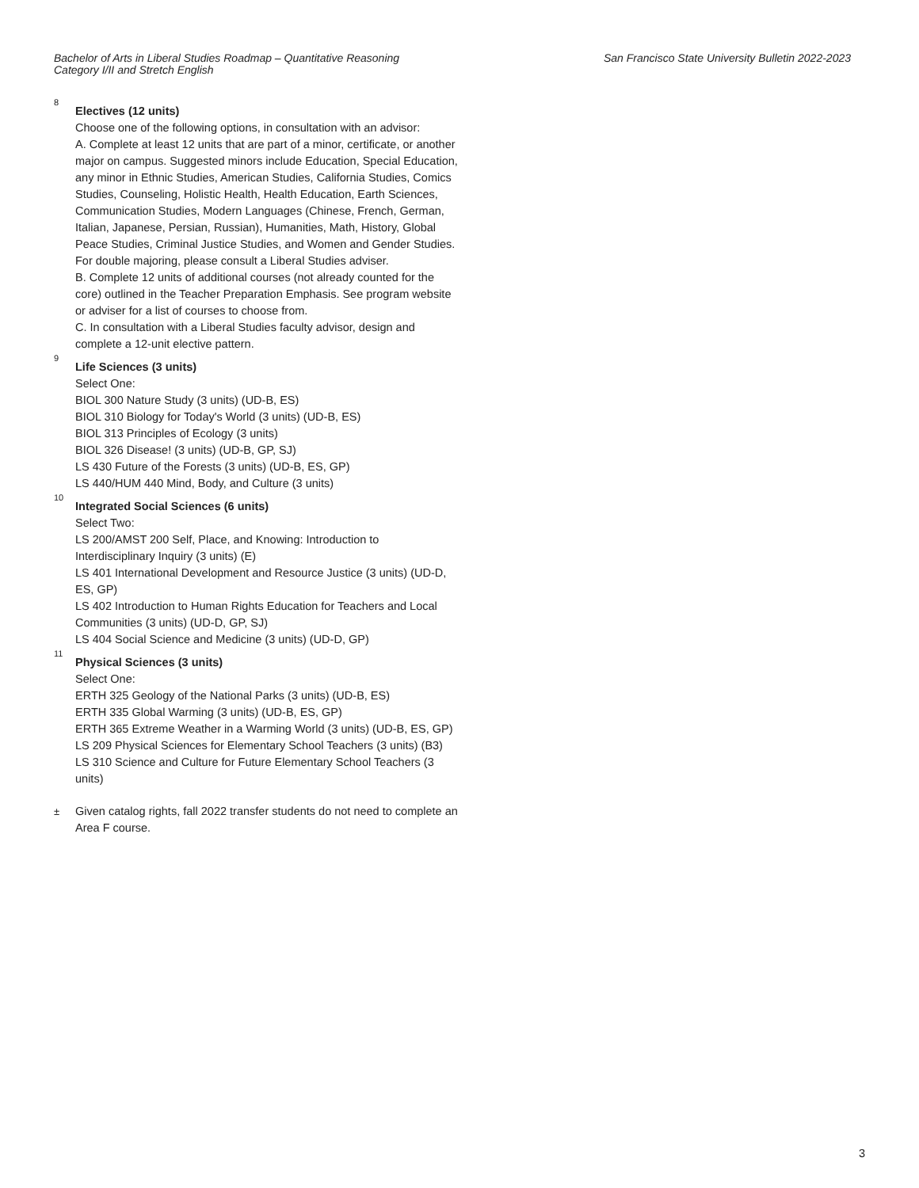Bachelor of Arts in Liberal Studies Roadmap – Quantitative Reasoning Category I/II and Stretch English
San Francisco State University Bulletin 2022-2023
8
Electives (12 units)
Choose one of the following options, in consultation with an advisor:
A. Complete at least 12 units that are part of a minor, certificate, or another major on campus. Suggested minors include Education, Special Education, any minor in Ethnic Studies, American Studies, California Studies, Comics Studies, Counseling, Holistic Health, Health Education, Earth Sciences, Communication Studies, Modern Languages (Chinese, French, German, Italian, Japanese, Persian, Russian), Humanities, Math, History, Global Peace Studies, Criminal Justice Studies, and Women and Gender Studies. For double majoring, please consult a Liberal Studies adviser.
B. Complete 12 units of additional courses (not already counted for the core) outlined in the Teacher Preparation Emphasis. See program website or adviser for a list of courses to choose from.
C. In consultation with a Liberal Studies faculty advisor, design and complete a 12-unit elective pattern.
9
Life Sciences (3 units)
Select One:
BIOL 300 Nature Study (3 units) (UD-B, ES)
BIOL 310 Biology for Today's World (3 units) (UD-B, ES)
BIOL 313 Principles of Ecology (3 units)
BIOL 326 Disease! (3 units) (UD-B, GP, SJ)
LS 430 Future of the Forests (3 units) (UD-B, ES, GP)
LS 440/HUM 440 Mind, Body, and Culture (3 units)
10
Integrated Social Sciences (6 units)
Select Two:
LS 200/AMST 200 Self, Place, and Knowing: Introduction to Interdisciplinary Inquiry (3 units) (E)
LS 401 International Development and Resource Justice (3 units) (UD-D, ES, GP)
LS 402 Introduction to Human Rights Education for Teachers and Local Communities (3 units) (UD-D, GP, SJ)
LS 404 Social Science and Medicine (3 units) (UD-D, GP)
11
Physical Sciences (3 units)
Select One:
ERTH 325 Geology of the National Parks (3 units) (UD-B, ES)
ERTH 335 Global Warming (3 units) (UD-B, ES, GP)
ERTH 365 Extreme Weather in a Warming World (3 units) (UD-B, ES, GP)
LS 209 Physical Sciences for Elementary School Teachers (3 units) (B3)
LS 310 Science and Culture for Future Elementary School Teachers (3 units)
±
Given catalog rights, fall 2022 transfer students do not need to complete an Area F course.
3